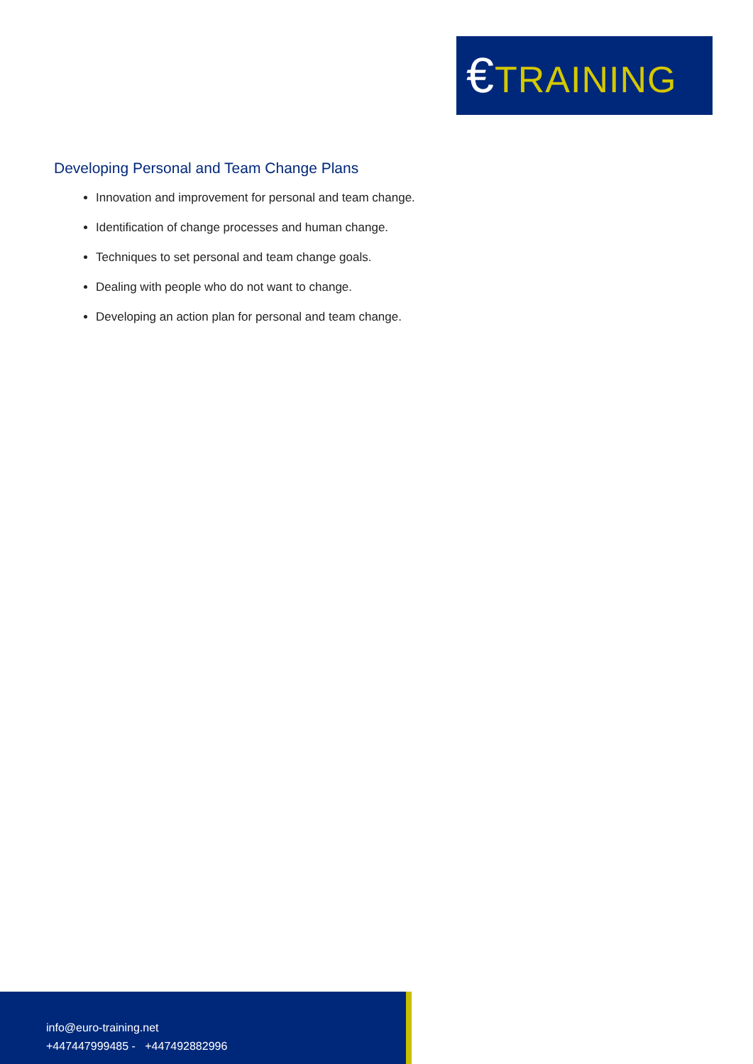€TRAINING
Developing Personal and Team Change Plans
Innovation and improvement for personal and team change.
Identification of change processes and human change.
Techniques to set personal and team change goals.
Dealing with people who do not want to change.
Developing an action plan for personal and team change.
info@euro-training.net
+447447999485 - +447492882996